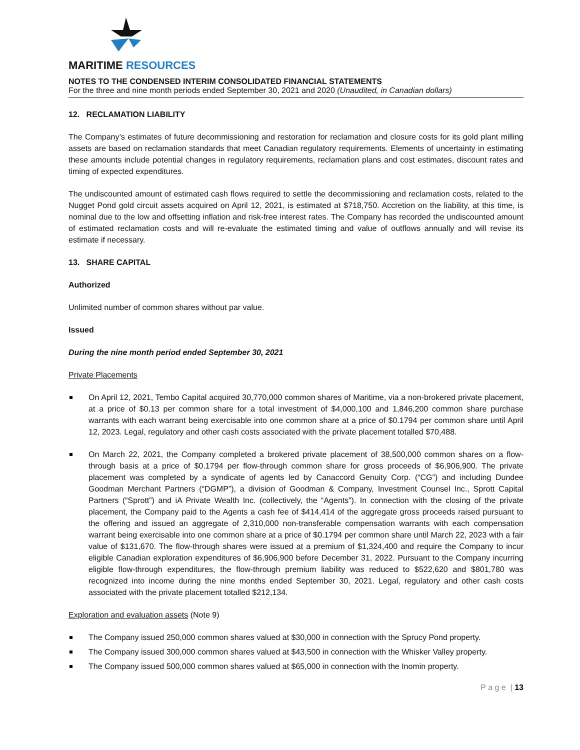MARITIME RESOURCES
NOTES TO THE CONDENSED INTERIM CONSOLIDATED FINANCIAL STATEMENTS
For the three and nine month periods ended September 30, 2021 and 2020 (Unaudited, in Canadian dollars)
12. RECLAMATION LIABILITY
The Company’s estimates of future decommissioning and restoration for reclamation and closure costs for its gold plant milling assets are based on reclamation standards that meet Canadian regulatory requirements. Elements of uncertainty in estimating these amounts include potential changes in regulatory requirements, reclamation plans and cost estimates, discount rates and timing of expected expenditures.
The undiscounted amount of estimated cash flows required to settle the decommissioning and reclamation costs, related to the Nugget Pond gold circuit assets acquired on April 12, 2021, is estimated at $718,750. Accretion on the liability, at this time, is nominal due to the low and offsetting inflation and risk-free interest rates. The Company has recorded the undiscounted amount of estimated reclamation costs and will re-evaluate the estimated timing and value of outflows annually and will revise its estimate if necessary.
13. SHARE CAPITAL
Authorized
Unlimited number of common shares without par value.
Issued
During the nine month period ended September 30, 2021
Private Placements
On April 12, 2021, Tembo Capital acquired 30,770,000 common shares of Maritime, via a non-brokered private placement, at a price of $0.13 per common share for a total investment of $4,000,100 and 1,846,200 common share purchase warrants with each warrant being exercisable into one common share at a price of $0.1794 per common share until April 12, 2023. Legal, regulatory and other cash costs associated with the private placement totalled $70,488.
On March 22, 2021, the Company completed a brokered private placement of 38,500,000 common shares on a flow-through basis at a price of $0.1794 per flow-through common share for gross proceeds of $6,906,900. The private placement was completed by a syndicate of agents led by Canaccord Genuity Corp. (“CG”) and including Dundee Goodman Merchant Partners (“DGMP”), a division of Goodman & Company, Investment Counsel Inc., Sprott Capital Partners (“Sprott”) and iA Private Wealth Inc. (collectively, the “Agents”). In connection with the closing of the private placement, the Company paid to the Agents a cash fee of $414,414 of the aggregate gross proceeds raised pursuant to the offering and issued an aggregate of 2,310,000 non-transferable compensation warrants with each compensation warrant being exercisable into one common share at a price of $0.1794 per common share until March 22, 2023 with a fair value of $131,670. The flow-through shares were issued at a premium of $1,324,400 and require the Company to incur eligible Canadian exploration expenditures of $6,906,900 before December 31, 2022. Pursuant to the Company incurring eligible flow-through expenditures, the flow-through premium liability was reduced to $522,620 and $801,780 was recognized into income during the nine months ended September 30, 2021. Legal, regulatory and other cash costs associated with the private placement totalled $212,134.
Exploration and evaluation assets (Note 9)
The Company issued 250,000 common shares valued at $30,000 in connection with the Sprucy Pond property.
The Company issued 300,000 common shares valued at $43,500 in connection with the Whisker Valley property.
The Company issued 500,000 common shares valued at $65,000 in connection with the Inomin property.
P a g e | 13